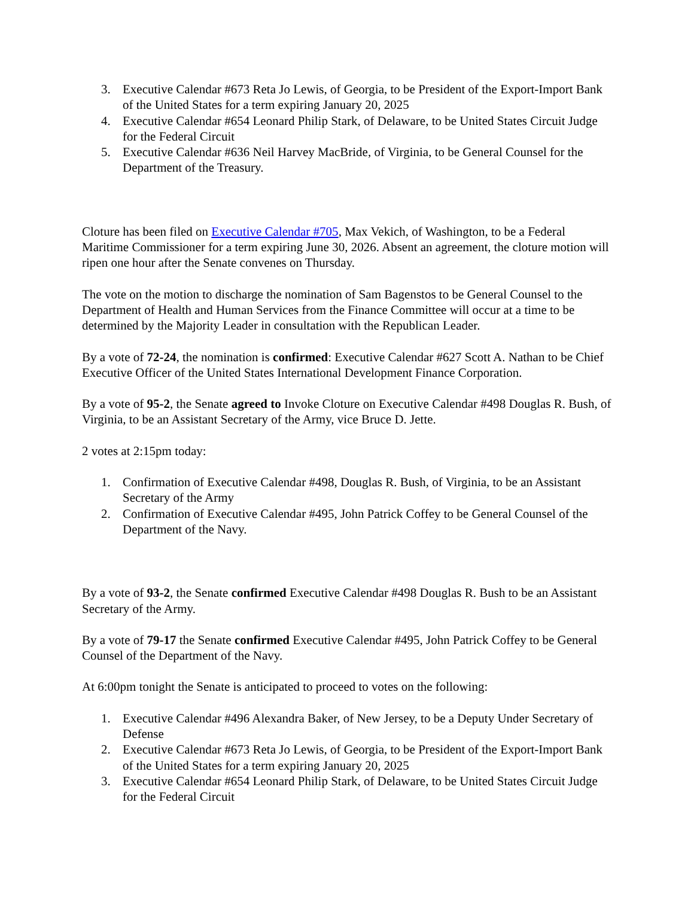3. Executive Calendar #673 Reta Jo Lewis, of Georgia, to be President of the Export-Import Bank of the United States for a term expiring January 20, 2025
4. Executive Calendar #654 Leonard Philip Stark, of Delaware, to be United States Circuit Judge for the Federal Circuit
5. Executive Calendar #636 Neil Harvey MacBride, of Virginia, to be General Counsel for the Department of the Treasury.
Cloture has been filed on Executive Calendar #705, Max Vekich, of Washington, to be a Federal Maritime Commissioner for a term expiring June 30, 2026. Absent an agreement, the cloture motion will ripen one hour after the Senate convenes on Thursday.
The vote on the motion to discharge the nomination of Sam Bagenstos to be General Counsel to the Department of Health and Human Services from the Finance Committee will occur at a time to be determined by the Majority Leader in consultation with the Republican Leader.
By a vote of 72-24, the nomination is confirmed: Executive Calendar #627 Scott A. Nathan to be Chief Executive Officer of the United States International Development Finance Corporation.
By a vote of 95-2, the Senate agreed to Invoke Cloture on Executive Calendar #498 Douglas R. Bush, of Virginia, to be an Assistant Secretary of the Army, vice Bruce D. Jette.
2 votes at 2:15pm today:
1. Confirmation of Executive Calendar #498, Douglas R. Bush, of Virginia, to be an Assistant Secretary of the Army
2. Confirmation of Executive Calendar #495, John Patrick Coffey to be General Counsel of the Department of the Navy.
By a vote of 93-2, the Senate confirmed Executive Calendar #498 Douglas R. Bush to be an Assistant Secretary of the Army.
By a vote of 79-17 the Senate confirmed Executive Calendar #495, John Patrick Coffey to be General Counsel of the Department of the Navy.
At 6:00pm tonight the Senate is anticipated to proceed to votes on the following:
1. Executive Calendar #496 Alexandra Baker, of New Jersey, to be a Deputy Under Secretary of Defense
2. Executive Calendar #673 Reta Jo Lewis, of Georgia, to be President of the Export-Import Bank of the United States for a term expiring January 20, 2025
3. Executive Calendar #654 Leonard Philip Stark, of Delaware, to be United States Circuit Judge for the Federal Circuit